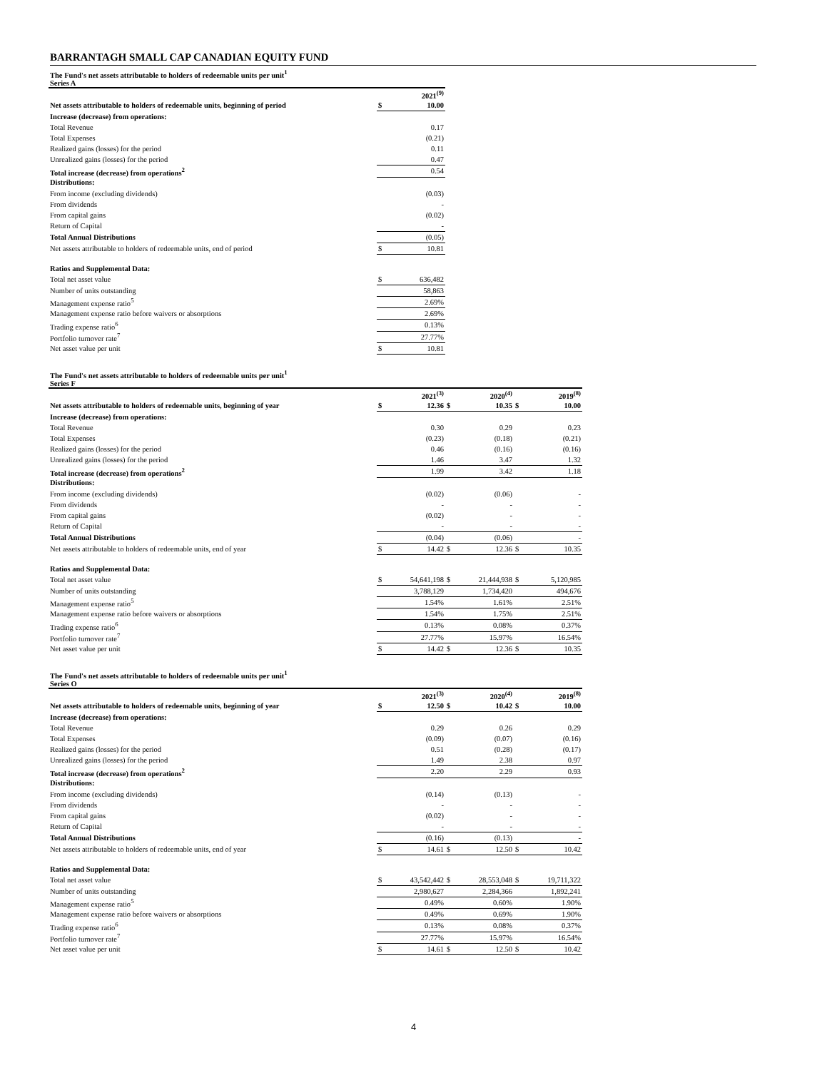BARRANTAGH SMALL CAP CANADIAN EQUITY FUND
The Fund's net assets attributable to holders of redeemable units per unit<sup>1</sup>
Series A
| | | 2021<sup>(9)</sup> |
| Net assets attributable to holders of redeemable units, beginning of period | $ | 10.00 |
| Increase (decrease) from operations: | | |
| Total Revenue | | 0.17 |
| Total Expenses | | (0.21) |
| Realized gains (losses) for the period | | 0.11 |
| Unrealized gains (losses) for the period | | 0.47 |
| Total increase (decrease) from operations<sup>2</sup> | | 0.54 |
| Distributions: | | |
| From income (excluding dividends) | | (0.03) |
| From dividends | | - |
| From capital gains | | (0.02) |
| Return of Capital | | - |
| Total Annual Distributions | | (0.05) |
| Net assets attributable to holders of redeemable units, end of period | $ | 10.81 |
| Ratios and Supplemental Data: | | |
| Total net asset value | $ | 636,482 |
| Number of units outstanding | | 58,863 |
| Management expense ratio<sup>5</sup> | | 2.69% |
| Management expense ratio before waivers or absorptions | | 2.69% |
| Trading expense ratio<sup>6</sup> | | 0.13% |
| Portfolio turnover rate<sup>7</sup> | | 27.77% |
| Net asset value per unit | $ | 10.81 |
The Fund's net assets attributable to holders of redeemable units per unit<sup>1</sup>
Series F
| | | 2021<sup>(3)</sup> | | 2020<sup>(4)</sup> | | 2019<sup>(8)</sup> |
| Net assets attributable to holders of redeemable units, beginning of year | $ | 12.36 | $ | 10.35 | $ | 10.00 |
| Increase (decrease) from operations: | | | | | | |
| Total Revenue | | 0.30 | | 0.29 | | 0.23 |
| Total Expenses | | (0.23) | | (0.18) | | (0.21) |
| Realized gains (losses) for the period | | 0.46 | | (0.16) | | (0.16) |
| Unrealized gains (losses) for the period | | 1.46 | | 3.47 | | 1.32 |
| Total increase (decrease) from operations<sup>2</sup> | | 1.99 | | 3.42 | | 1.18 |
| Distributions: | | | | | | |
| From income (excluding dividends) | | (0.02) | | (0.06) | | - |
| From dividends | | - | | - | | - |
| From capital gains | | (0.02) | | - | | - |
| Return of Capital | | - | | - | | - |
| Total Annual Distributions | | (0.04) | | (0.06) | | - |
| Net assets attributable to holders of redeemable units, end of year | $ | 14.42 | $ | 12.36 | $ | 10.35 |
| Ratios and Supplemental Data: | | | | | | |
| Total net asset value | $ | 54,641,198 | $ | 21,444,938 | $ | 5,120,985 |
| Number of units outstanding | | 3,788,129 | | 1,734,420 | | 494,676 |
| Management expense ratio<sup>5</sup> | | 1.54% | | 1.61% | | 2.51% |
| Management expense ratio before waivers or absorptions | | 1.54% | | 1.75% | | 2.51% |
| Trading expense ratio<sup>6</sup> | | 0.13% | | 0.08% | | 0.37% |
| Portfolio turnover rate<sup>7</sup> | | 27.77% | | 15.97% | | 16.54% |
| Net asset value per unit | $ | 14.42 | $ | 12.36 | $ | 10.35 |
The Fund's net assets attributable to holders of redeemable units per unit<sup>1</sup>
Series O
| | | 2021<sup>(3)</sup> | | 2020<sup>(4)</sup> | | 2019<sup>(8)</sup> |
| Net assets attributable to holders of redeemable units, beginning of year | $ | 12.50 | $ | 10.42 | $ | 10.00 |
| Increase (decrease) from operations: | | | | | | |
| Total Revenue | | 0.29 | | 0.26 | | 0.29 |
| Total Expenses | | (0.09) | | (0.07) | | (0.16) |
| Realized gains (losses) for the period | | 0.51 | | (0.28) | | (0.17) |
| Unrealized gains (losses) for the period | | 1.49 | | 2.38 | | 0.97 |
| Total increase (decrease) from operations<sup>2</sup> | | 2.20 | | 2.29 | | 0.93 |
| Distributions: | | | | | | |
| From income (excluding dividends) | | (0.14) | | (0.13) | | - |
| From dividends | | - | | - | | - |
| From capital gains | | (0.02) | | - | | - |
| Return of Capital | | - | | - | | - |
| Total Annual Distributions | | (0.16) | | (0.13) | | - |
| Net assets attributable to holders of redeemable units, end of year | $ | 14.61 | $ | 12.50 | $ | 10.42 |
| Ratios and Supplemental Data: | | | | | | |
| Total net asset value | $ | 43,542,442 | $ | 28,553,048 | $ | 19,711,322 |
| Number of units outstanding | | 2,980,627 | | 2,284,366 | | 1,892,241 |
| Management expense ratio<sup>5</sup> | | 0.49% | | 0.60% | | 1.90% |
| Management expense ratio before waivers or absorptions | | 0.49% | | 0.69% | | 1.90% |
| Trading expense ratio<sup>6</sup> | | 0.13% | | 0.08% | | 0.37% |
| Portfolio turnover rate<sup>7</sup> | | 27.77% | | 15.97% | | 16.54% |
| Net asset value per unit | $ | 14.61 | $ | 12.50 | $ | 10.42 |
4